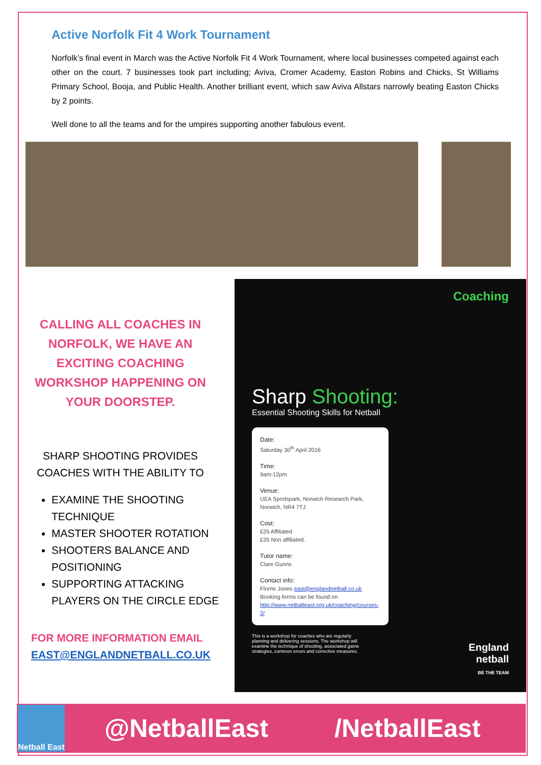Active Norfolk Fit 4 Work Tournament
Norfolk’s final event in March was the Active Norfolk Fit 4 Work Tournament, where local businesses competed against each other on the court. 7 businesses took part including; Aviva, Cromer Academy, Easton Robins and Chicks, St Williams Primary School, Booja, and Public Health. Another brilliant event, which saw Aviva Allstars narrowly beating Easton Chicks by 2 points.
Well done to all the teams and for the umpires supporting another fabulous event.
CALLING ALL COACHES IN NORFOLK, WE HAVE AN EXCITING COACHING WORKSHOP HAPPENING ON YOUR DOORSTEP.
SHARP SHOOTING PROVIDES COACHES WITH THE ABILITY TO
EXAMINE THE SHOOTING TECHNIQUE
MASTER SHOOTER ROTATION
SHOOTERS BALANCE AND POSITIONING
SUPPORTING ATTACKING PLAYERS ON THE CIRCLE EDGE
FOR MORE INFORMATION EMAIL EAST@ENGLANDNETBALL.CO.UK
Coaching
Sharp Shooting:
Essential Shooting Skills for Netball
Date:
Saturday 30<sup>th</sup> April 2016
Time:
9am-12pm
Venue:
UEA Sportspark, Norwich Research Park, Norwich, NR4 7TJ
Cost:
£25 Affiliated
£35 Non affiliated.
Tutor name:
Clare Gunns
Contact info:
Florrie Jones east@englandnetball.co.uk
Booking forms can be found on
http://www.netballeast.org.uk/coaching/courses-2/
This is a workshop for coaches who are regularly planning and delivering sessions. The workshop will examine the technique of shooting, associated game strategies, common errors and corrective measures.
England
netball
BE THE TEAM
Netball East
@NetballEast /NetballEast